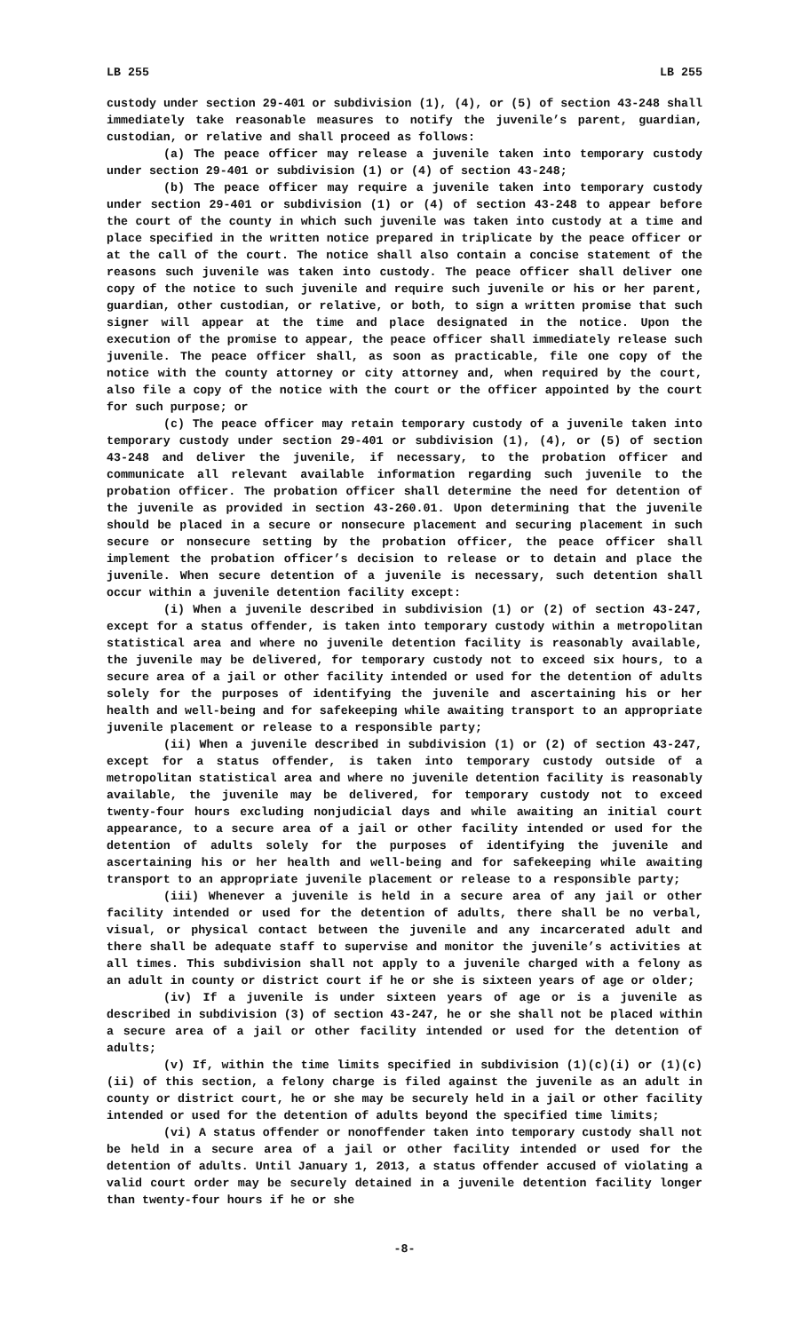LB 255 LB 255
custody under section 29-401 or subdivision (1), (4), or (5) of section 43-248 shall immediately take reasonable measures to notify the juvenile’s parent, guardian, custodian, or relative and shall proceed as follows:
(a) The peace officer may release a juvenile taken into temporary custody under section 29-401 or subdivision (1) or (4) of section 43-248;
(b) The peace officer may require a juvenile taken into temporary custody under section 29-401 or subdivision (1) or (4) of section 43-248 to appear before the court of the county in which such juvenile was taken into custody at a time and place specified in the written notice prepared in triplicate by the peace officer or at the call of the court. The notice shall also contain a concise statement of the reasons such juvenile was taken into custody. The peace officer shall deliver one copy of the notice to such juvenile and require such juvenile or his or her parent, guardian, other custodian, or relative, or both, to sign a written promise that such signer will appear at the time and place designated in the notice. Upon the execution of the promise to appear, the peace officer shall immediately release such juvenile. The peace officer shall, as soon as practicable, file one copy of the notice with the county attorney or city attorney and, when required by the court, also file a copy of the notice with the court or the officer appointed by the court for such purpose; or
(c) The peace officer may retain temporary custody of a juvenile taken into temporary custody under section 29-401 or subdivision (1), (4), or (5) of section 43-248 and deliver the juvenile, if necessary, to the probation officer and communicate all relevant available information regarding such juvenile to the probation officer. The probation officer shall determine the need for detention of the juvenile as provided in section 43-260.01. Upon determining that the juvenile should be placed in a secure or nonsecure placement and securing placement in such secure or nonsecure setting by the probation officer, the peace officer shall implement the probation officer’s decision to release or to detain and place the juvenile. When secure detention of a juvenile is necessary, such detention shall occur within a juvenile detention facility except:
(i) When a juvenile described in subdivision (1) or (2) of section 43-247, except for a status offender, is taken into temporary custody within a metropolitan statistical area and where no juvenile detention facility is reasonably available, the juvenile may be delivered, for temporary custody not to exceed six hours, to a secure area of a jail or other facility intended or used for the detention of adults solely for the purposes of identifying the juvenile and ascertaining his or her health and well-being and for safekeeping while awaiting transport to an appropriate juvenile placement or release to a responsible party;
(ii) When a juvenile described in subdivision (1) or (2) of section 43-247, except for a status offender, is taken into temporary custody outside of a metropolitan statistical area and where no juvenile detention facility is reasonably available, the juvenile may be delivered, for temporary custody not to exceed twenty-four hours excluding nonjudicial days and while awaiting an initial court appearance, to a secure area of a jail or other facility intended or used for the detention of adults solely for the purposes of identifying the juvenile and ascertaining his or her health and well-being and for safekeeping while awaiting transport to an appropriate juvenile placement or release to a responsible party;
(iii) Whenever a juvenile is held in a secure area of any jail or other facility intended or used for the detention of adults, there shall be no verbal, visual, or physical contact between the juvenile and any incarcerated adult and there shall be adequate staff to supervise and monitor the juvenile’s activities at all times. This subdivision shall not apply to a juvenile charged with a felony as an adult in county or district court if he or she is sixteen years of age or older;
(iv) If a juvenile is under sixteen years of age or is a juvenile as described in subdivision (3) of section 43-247, he or she shall not be placed within a secure area of a jail or other facility intended or used for the detention of adults;
(v) If, within the time limits specified in subdivision (1)(c)(i) or (1)(c)(ii) of this section, a felony charge is filed against the juvenile as an adult in county or district court, he or she may be securely held in a jail or other facility intended or used for the detention of adults beyond the specified time limits;
(vi) A status offender or nonoffender taken into temporary custody shall not be held in a secure area of a jail or other facility intended or used for the detention of adults. Until January 1, 2013, a status offender accused of violating a valid court order may be securely detained in a juvenile detention facility longer than twenty-four hours if he or she
-8-